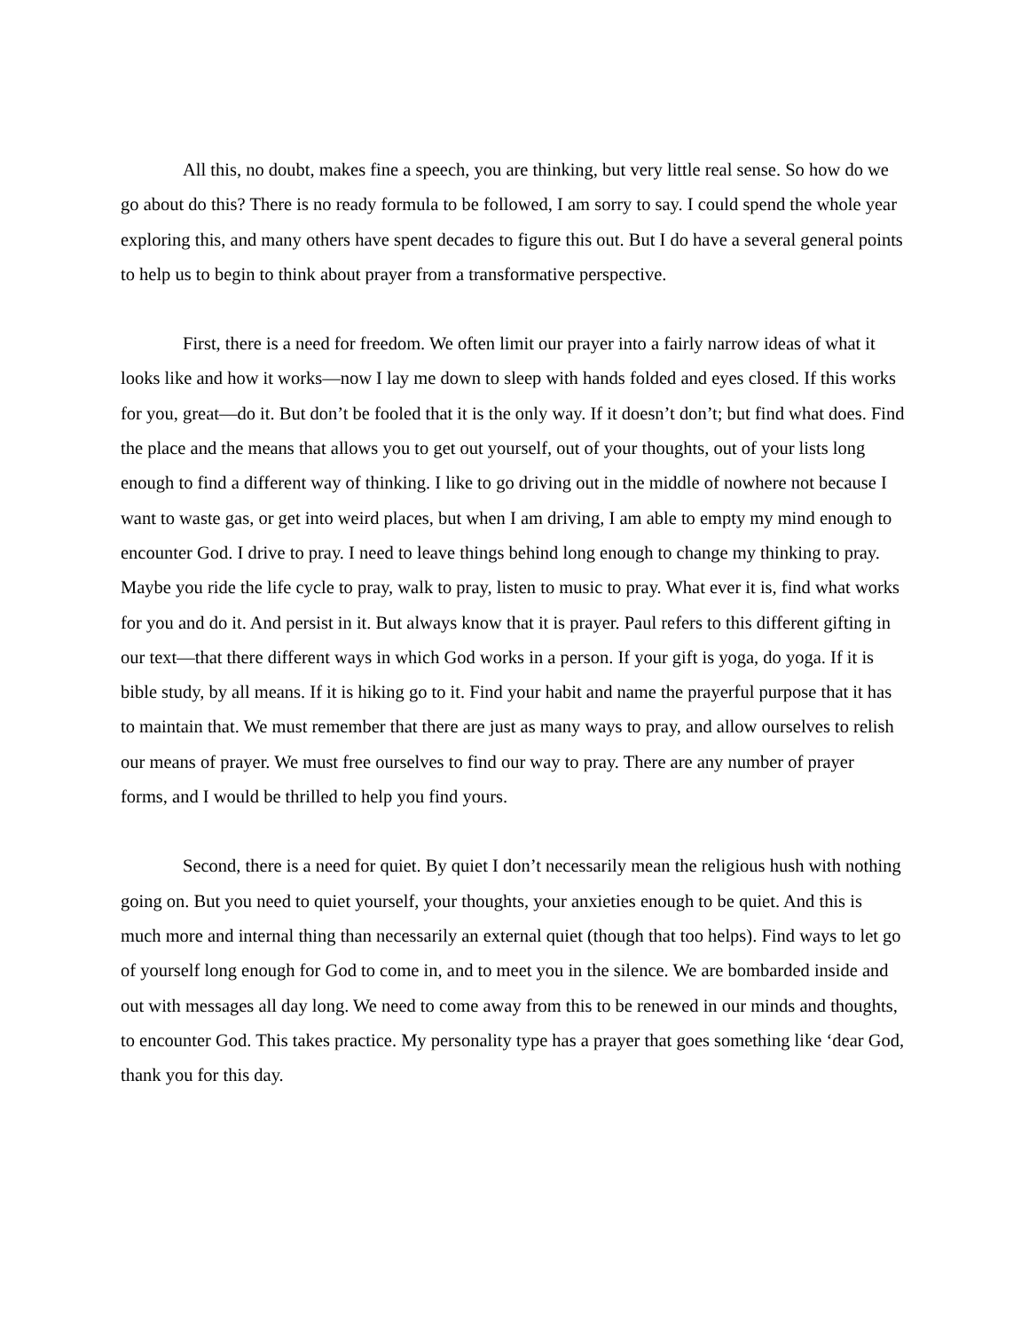All this, no doubt, makes fine a speech, you are thinking, but very little real sense. So how do we go about do this? There is no ready formula to be followed, I am sorry to say. I could spend the whole year exploring this, and many others have spent decades to figure this out. But I do have a several general points to help us to begin to think about prayer from a transformative perspective.
First, there is a need for freedom. We often limit our prayer into a fairly narrow ideas of what it looks like and how it works—now I lay me down to sleep with hands folded and eyes closed. If this works for you, great—do it. But don’t be fooled that it is the only way. If it doesn’t don’t; but find what does. Find the place and the means that allows you to get out yourself, out of your thoughts, out of your lists long enough to find a different way of thinking. I like to go driving out in the middle of nowhere not because I want to waste gas, or get into weird places, but when I am driving, I am able to empty my mind enough to encounter God. I drive to pray. I need to leave things behind long enough to change my thinking to pray. Maybe you ride the life cycle to pray, walk to pray, listen to music to pray. What ever it is, find what works for you and do it. And persist in it. But always know that it is prayer. Paul refers to this different gifting in our text—that there different ways in which God works in a person. If your gift is yoga, do yoga. If it is bible study, by all means. If it is hiking go to it. Find your habit and name the prayerful purpose that it has to maintain that. We must remember that there are just as many ways to pray, and allow ourselves to relish our means of prayer. We must free ourselves to find our way to pray. There are any number of prayer forms, and I would be thrilled to help you find yours.
Second, there is a need for quiet. By quiet I don’t necessarily mean the religious hush with nothing going on. But you need to quiet yourself, your thoughts, your anxieties enough to be quiet. And this is much more and internal thing than necessarily an external quiet (though that too helps). Find ways to let go of yourself long enough for God to come in, and to meet you in the silence. We are bombarded inside and out with messages all day long. We need to come away from this to be renewed in our minds and thoughts, to encounter God. This takes practice. My personality type has a prayer that goes something like ‘dear God, thank you for this day.